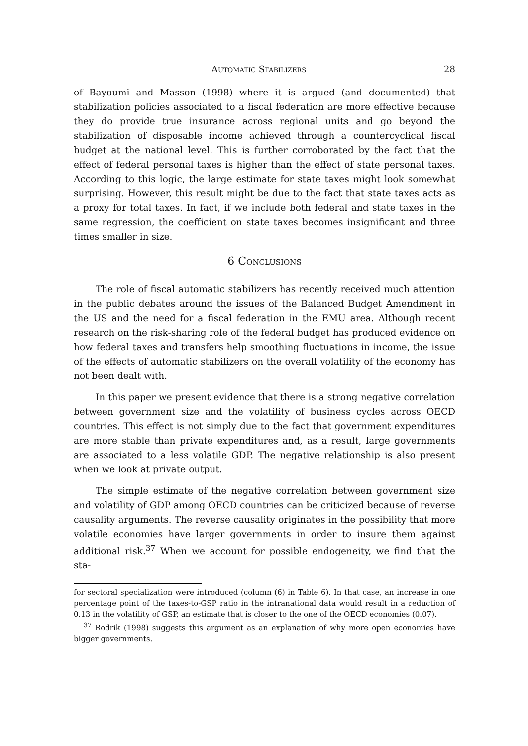Automatic Stabilizers 28
of Bayoumi and Masson (1998) where it is argued (and documented) that stabilization policies associated to a fiscal federation are more effective because they do provide true insurance across regional units and go beyond the stabilization of disposable income achieved through a countercyclical fiscal budget at the national level. This is further corroborated by the fact that the effect of federal personal taxes is higher than the effect of state personal taxes. According to this logic, the large estimate for state taxes might look somewhat surprising. However, this result might be due to the fact that state taxes acts as a proxy for total taxes. In fact, if we include both federal and state taxes in the same regression, the coefficient on state taxes becomes insignificant and three times smaller in size.
6 Conclusions
The role of fiscal automatic stabilizers has recently received much attention in the public debates around the issues of the Balanced Budget Amendment in the US and the need for a fiscal federation in the EMU area. Although recent research on the risk-sharing role of the federal budget has produced evidence on how federal taxes and transfers help smoothing fluctuations in income, the issue of the effects of automatic stabilizers on the overall volatility of the economy has not been dealt with.
In this paper we present evidence that there is a strong negative correlation between government size and the volatility of business cycles across OECD countries. This effect is not simply due to the fact that government expenditures are more stable than private expenditures and, as a result, large governments are associated to a less volatile GDP. The negative relationship is also present when we look at private output.
The simple estimate of the negative correlation between government size and volatility of GDP among OECD countries can be criticized because of reverse causality arguments. The reverse causality originates in the possibility that more volatile economies have larger governments in order to insure them against additional risk.<sup>37</sup> When we account for possible endogeneity, we find that the sta-
for sectoral specialization were introduced (column (6) in Table 6). In that case, an increase in one percentage point of the taxes-to-GSP ratio in the intranational data would result in a reduction of 0.13 in the volatility of GSP, an estimate that is closer to the one of the OECD economies (0.07).
<sup>37</sup> Rodrik (1998) suggests this argument as an explanation of why more open economies have bigger governments.